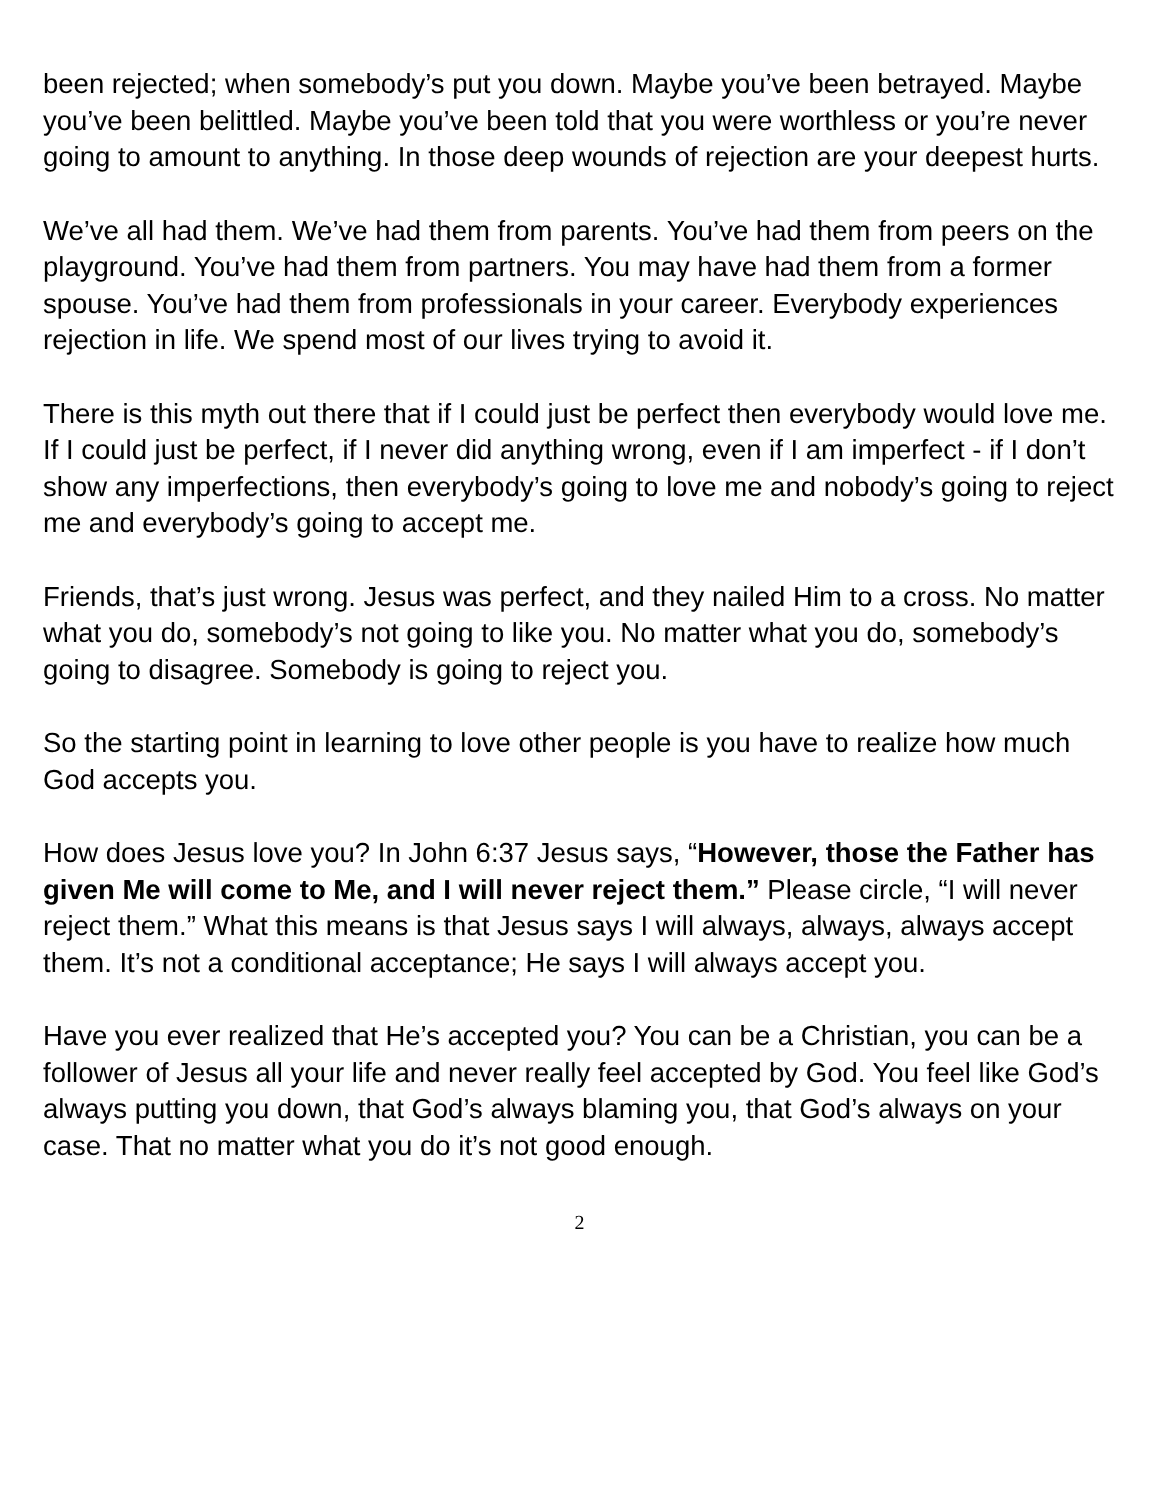been rejected; when somebody’s put you down. Maybe you’ve been betrayed. Maybe you’ve been belittled. Maybe you’ve been told that you were worthless or you’re never going to amount to anything. In those deep wounds of rejection are your deepest hurts.
We’ve all had them. We’ve had them from parents. You’ve had them from peers on the playground. You’ve had them from partners. You may have had them from a former spouse. You’ve had them from professionals in your career. Everybody experiences rejection in life. We spend most of our lives trying to avoid it.
There is this myth out there that if I could just be perfect then everybody would love me. If I could just be perfect, if I never did anything wrong, even if I am imperfect - if I don’t show any imperfections, then everybody’s going to love me and nobody’s going to reject me and everybody’s going to accept me.
Friends, that’s just wrong. Jesus was perfect, and they nailed Him to a cross. No matter what you do, somebody’s not going to like you. No matter what you do, somebody’s going to disagree. Somebody is going to reject you.
So the starting point in learning to love other people is you have to realize how much God accepts you.
How does Jesus love you? In John 6:37 Jesus says, “However, those the Father has given Me will come to Me, and I will never reject them.” Please circle, “I will never reject them.” What this means is that Jesus says I will always, always, always accept them. It’s not a conditional acceptance; He says I will always accept you.
Have you ever realized that He’s accepted you? You can be a Christian, you can be a follower of Jesus all your life and never really feel accepted by God. You feel like God’s always putting you down, that God’s always blaming you, that God’s always on your case. That no matter what you do it’s not good enough.
2